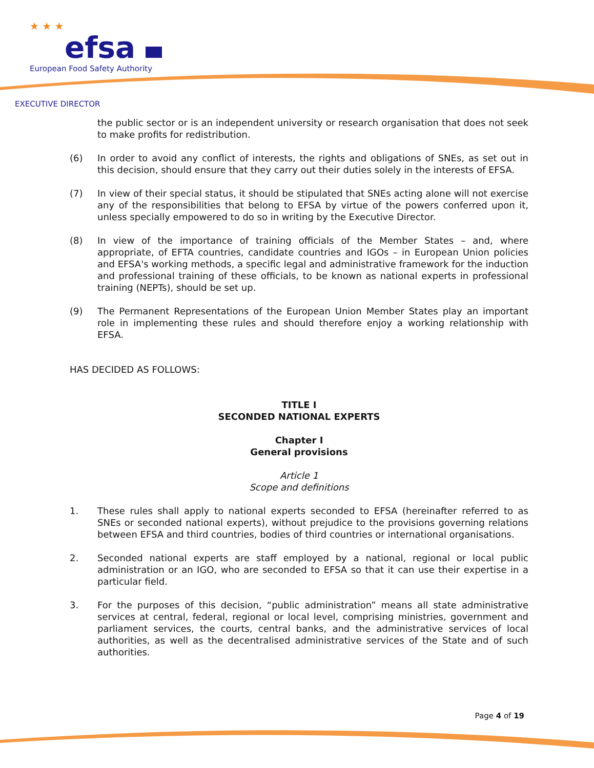★ ★ ★
efsa
European Food Safety Authority
EXECUTIVE DIRECTOR
the public sector or is an independent university or research organisation that does not seek to make profits for redistribution.
(6) In order to avoid any conflict of interests, the rights and obligations of SNEs, as set out in this decision, should ensure that they carry out their duties solely in the interests of EFSA.
(7) In view of their special status, it should be stipulated that SNEs acting alone will not exercise any of the responsibilities that belong to EFSA by virtue of the powers conferred upon it, unless specially empowered to do so in writing by the Executive Director.
(8) In view of the importance of training officials of the Member States – and, where appropriate, of EFTA countries, candidate countries and IGOs – in European Union policies and EFSA's working methods, a specific legal and administrative framework for the induction and professional training of these officials, to be known as national experts in professional training (NEPTs), should be set up.
(9) The Permanent Representations of the European Union Member States play an important role in implementing these rules and should therefore enjoy a working relationship with EFSA.
HAS DECIDED AS FOLLOWS:
TITLE I
SECONDED NATIONAL EXPERTS
Chapter I
General provisions
Article 1
Scope and definitions
1. These rules shall apply to national experts seconded to EFSA (hereinafter referred to as SNEs or seconded national experts), without prejudice to the provisions governing relations between EFSA and third countries, bodies of third countries or international organisations.
2. Seconded national experts are staff employed by a national, regional or local public administration or an IGO, who are seconded to EFSA so that it can use their expertise in a particular field.
3. For the purposes of this decision, “public administration” means all state administrative services at central, federal, regional or local level, comprising ministries, government and parliament services, the courts, central banks, and the administrative services of local authorities, as well as the decentralised administrative services of the State and of such authorities.
Page 4 of 19